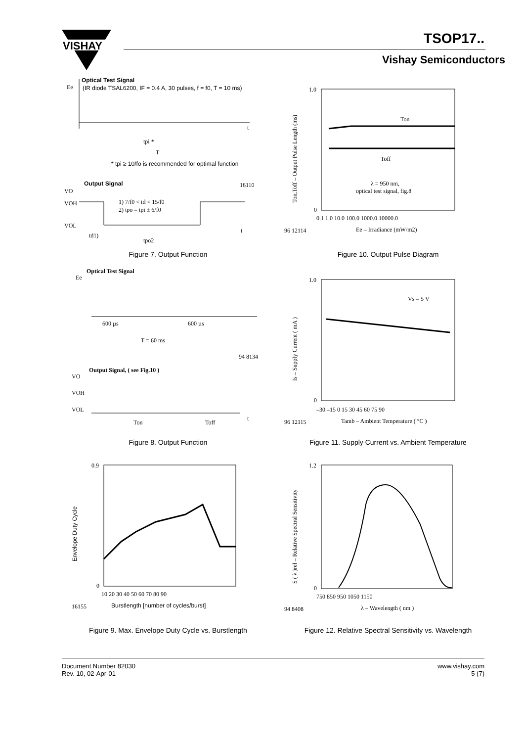VISHAY
TSOP17..
Vishay Semiconductors
Optical Test Signal
Ee
(IR diode TSAL6200, IF = 0.4 A, 30 pulses, f = f0, T = 10 ms)
t
tpi *
T
* tpi ≥ 10/fo is recommended for optimal function
Output Signal
VO
16110
VOH
VOL
1) 7/f0 < td < 15/f0
2) tpo = tpi ± 6/f0
t
td1)
tpo2
Figure 7. Output Function
Optical Test Signal
Ee
600 µs
600 µs
T = 60 ms
94 8134
Output Signal, ( see Fig.10 )
VO
VOH
VOL
Ton
Toff
t
Figure 8. Output Function
0.9
0
10 20 30 40 50 60 70 80 90
16155
Burstlength [number of cycles/burst]
Envelope Duty Cycle
Figure 9. Max. Envelope Duty Cycle vs. Burstlength
1.0
0
Ton
Toff
λ = 950 nm,
optical test signal, fig.8
0.1 1.0 10.0 100.0 1000.0 10000.0
96 12114
Ee – Irradiance (mW/m2)
Ton,Toff – Output Pulse Length (ms)
Figure 10. Output Pulse Diagram
Vs = 5 V
1.0
0
–30 –15 0 15 30 45 60 75 90
96 12115
Tamb – Ambient Temperature ( °C )
Is – Supply Current ( mA )
Figure 11. Supply Current vs. Ambient Temperature
1.2
0
750 850 950 1050 1150
94 8408
λ – Wavelength ( nm )
S ( λ )rel – Relative Spectral Sensitivity
Figure 12. Relative Spectral Sensitivity vs. Wavelength
Document Number 82030
Rev. 10, 02-Apr-01
www.vishay.com
5 (7)